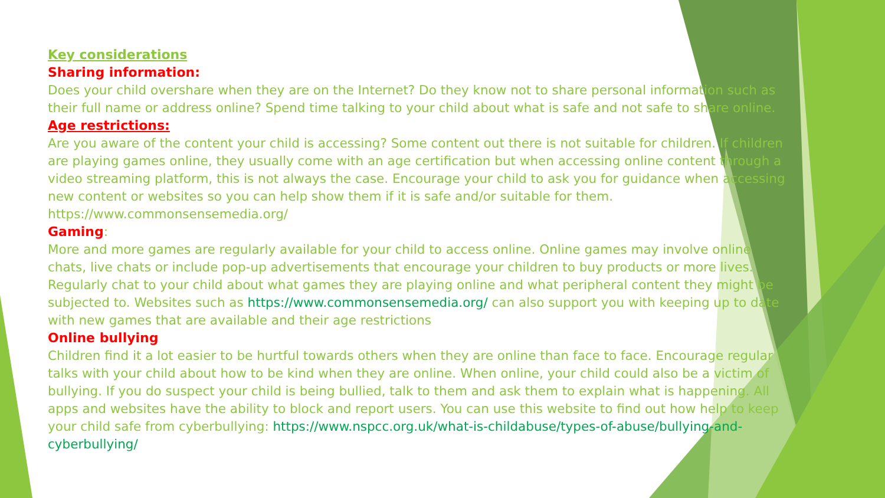Key considerations
Sharing information:
Does your child overshare when they are on the Internet? Do they know not to share personal information such as their full name or address online? Spend time talking to your child about what is safe and not safe to share online.
Age restrictions:
Are you aware of the content your child is accessing? Some content out there is not suitable for children. If children are playing games online, they usually come with an age certification but when accessing online content through a video streaming platform, this is not always the case. Encourage your child to ask you for guidance when accessing new content or websites so you can help show them if it is safe and/or suitable for them. https://www.commonsensemedia.org/
Gaming:
More and more games are regularly available for your child to access online. Online games may involve online chats, live chats or include pop-up advertisements that encourage your children to buy products or more lives. Regularly chat to your child about what games they are playing online and what peripheral content they might be subjected to. Websites such as https://www.commonsensemedia.org/ can also support you with keeping up to date with new games that are available and their age restrictions
Online bullying
Children find it a lot easier to be hurtful towards others when they are online than face to face. Encourage regular talks with your child about how to be kind when they are online. When online, your child could also be a victim of bullying. If you do suspect your child is being bullied, talk to them and ask them to explain what is happening. All apps and websites have the ability to block and report users. You can use this website to find out how help to keep your child safe from cyberbullying: https://www.nspcc.org.uk/what-is-childabuse/types-of-abuse/bullying-and-cyberbullying/